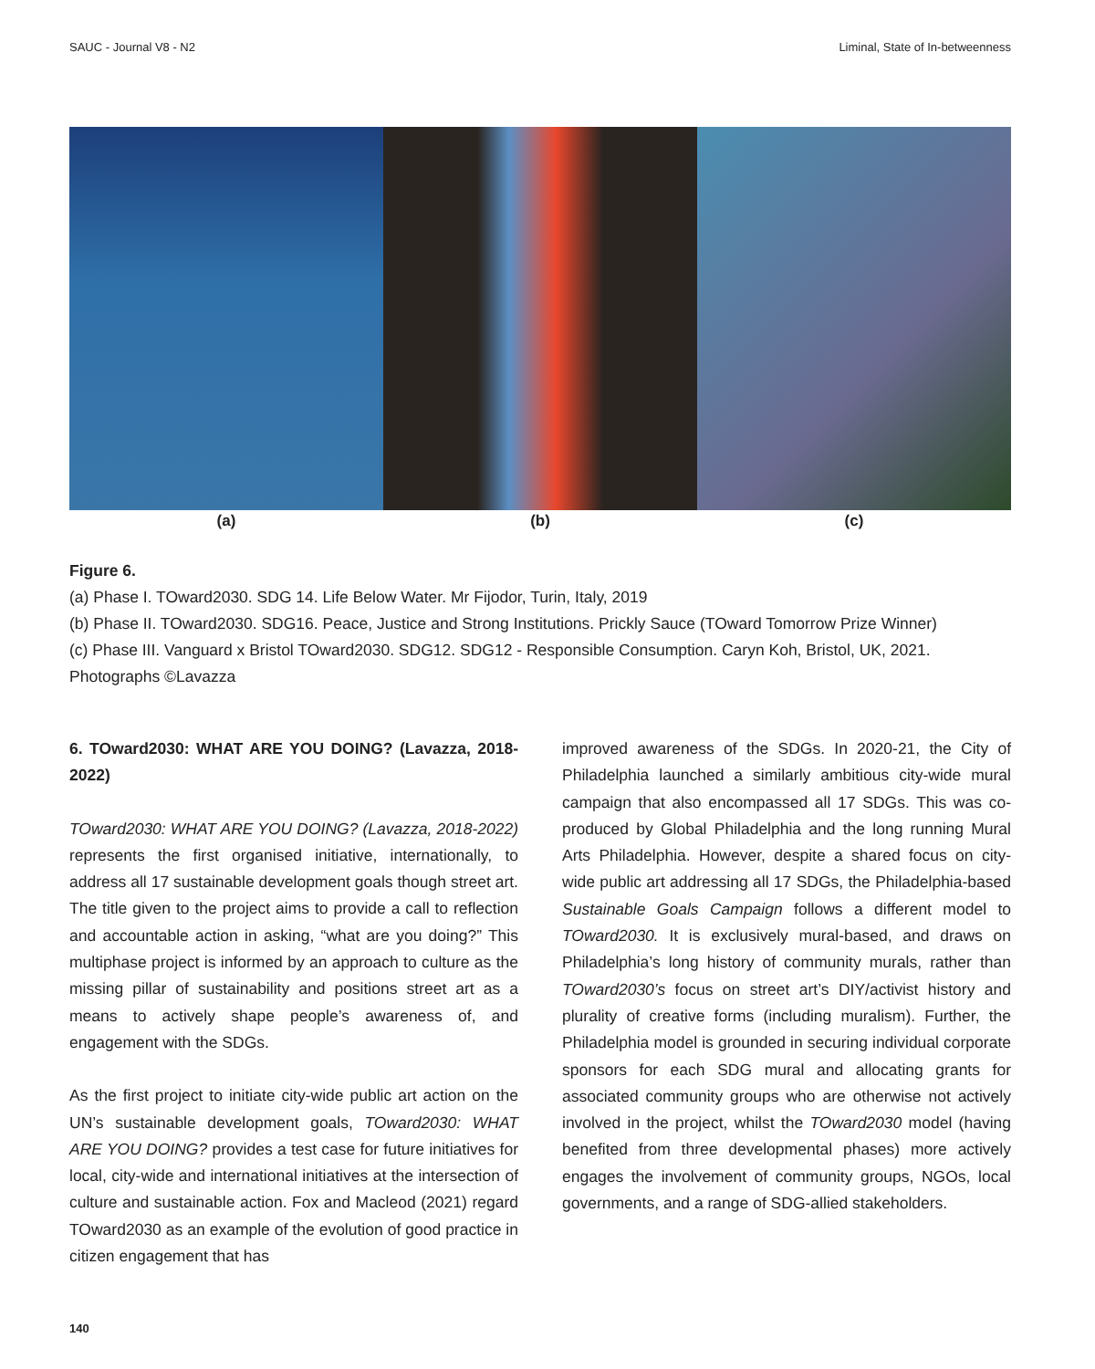SAUC - Journal V8 - N2 Liminal, State of In-betweenness
(a) (b) (c)
Figure 6.
(a) Phase I. TOward2030. SDG 14. Life Below Water. Mr Fijodor, Turin, Italy, 2019
(b) Phase II. TOward2030. SDG16. Peace, Justice and Strong Institutions. Prickly Sauce (TOward Tomorrow Prize Winner)
(c) Phase III. Vanguard x Bristol TOward2030. SDG12. SDG12 - Responsible Consumption. Caryn Koh, Bristol, UK, 2021.
Photographs ©Lavazza
6. TOward2030: WHAT ARE YOU DOING? (Lavazza, 2018-2022)
TOward2030: WHAT ARE YOU DOING? (Lavazza, 2018-2022) represents the first organised initiative, internationally, to address all 17 sustainable development goals though street art. The title given to the project aims to provide a call to reflection and accountable action in asking, “what are you doing?” This multiphase project is informed by an approach to culture as the missing pillar of sustainability and positions street art as a means to actively shape people’s awareness of, and engagement with the SDGs.
As the first project to initiate city-wide public art action on the UN’s sustainable development goals, TOward2030: WHAT ARE YOU DOING? provides a test case for future initiatives for local, city-wide and international initiatives at the intersection of culture and sustainable action. Fox and Macleod (2021) regard TOward2030 as an example of the evolution of good practice in citizen engagement that has
improved awareness of the SDGs. In 2020-21, the City of Philadelphia launched a similarly ambitious city-wide mural campaign that also encompassed all 17 SDGs. This was co-produced by Global Philadelphia and the long running Mural Arts Philadelphia. However, despite a shared focus on city-wide public art addressing all 17 SDGs, the Philadelphia-based Sustainable Goals Campaign follows a different model to TOward2030. It is exclusively mural-based, and draws on Philadelphia’s long history of community murals, rather than TOward2030’s focus on street art’s DIY/activist history and plurality of creative forms (including muralism). Further, the Philadelphia model is grounded in securing individual corporate sponsors for each SDG mural and allocating grants for associated community groups who are otherwise not actively involved in the project, whilst the TOward2030 model (having benefited from three developmental phases) more actively engages the involvement of community groups, NGOs, local governments, and a range of SDG-allied stakeholders.
140